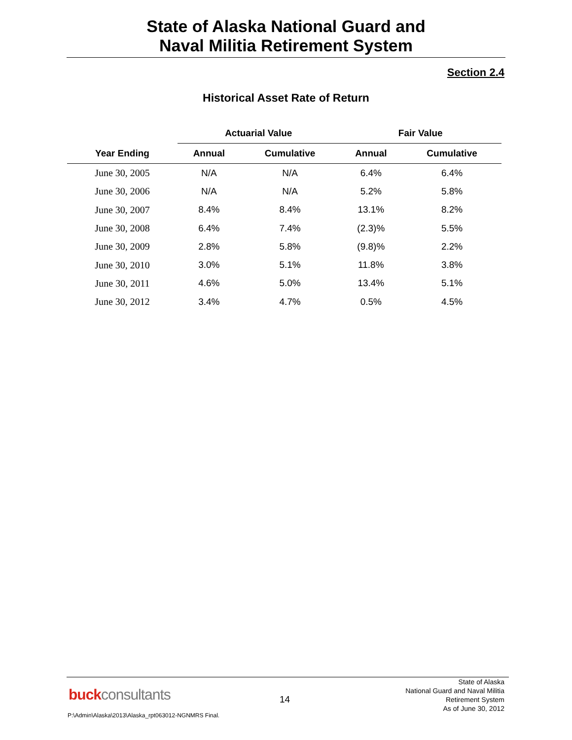State of Alaska National Guard and
Naval Militia Retirement System
Section 2.4
Historical Asset Rate of Return
| | Actuarial Value | | Fair Value | |
| --- | --- | --- | --- | --- |
| Year Ending | Annual | Cumulative | Annual | Cumulative |
| June 30, 2005 | N/A | N/A | 6.4% | 6.4% |
| June 30, 2006 | N/A | N/A | 5.2% | 5.8% |
| June 30, 2007 | 8.4% | 8.4% | 13.1% | 8.2% |
| June 30, 2008 | 6.4% | 7.4% | (2.3)% | 5.5% |
| June 30, 2009 | 2.8% | 5.8% | (9.8)% | 2.2% |
| June 30, 2010 | 3.0% | 5.1% | 11.8% | 3.8% |
| June 30, 2011 | 4.6% | 5.0% | 13.4% | 5.1% |
| June 30, 2012 | 3.4% | 4.7% | 0.5% | 4.5% |
buckconsultants 14
State of Alaska
National Guard and Naval Militia
Retirement System
As of June 30, 2012
P:\Admin\Alaska\2013\Alaska_rpt063012-NGNMRS Final.